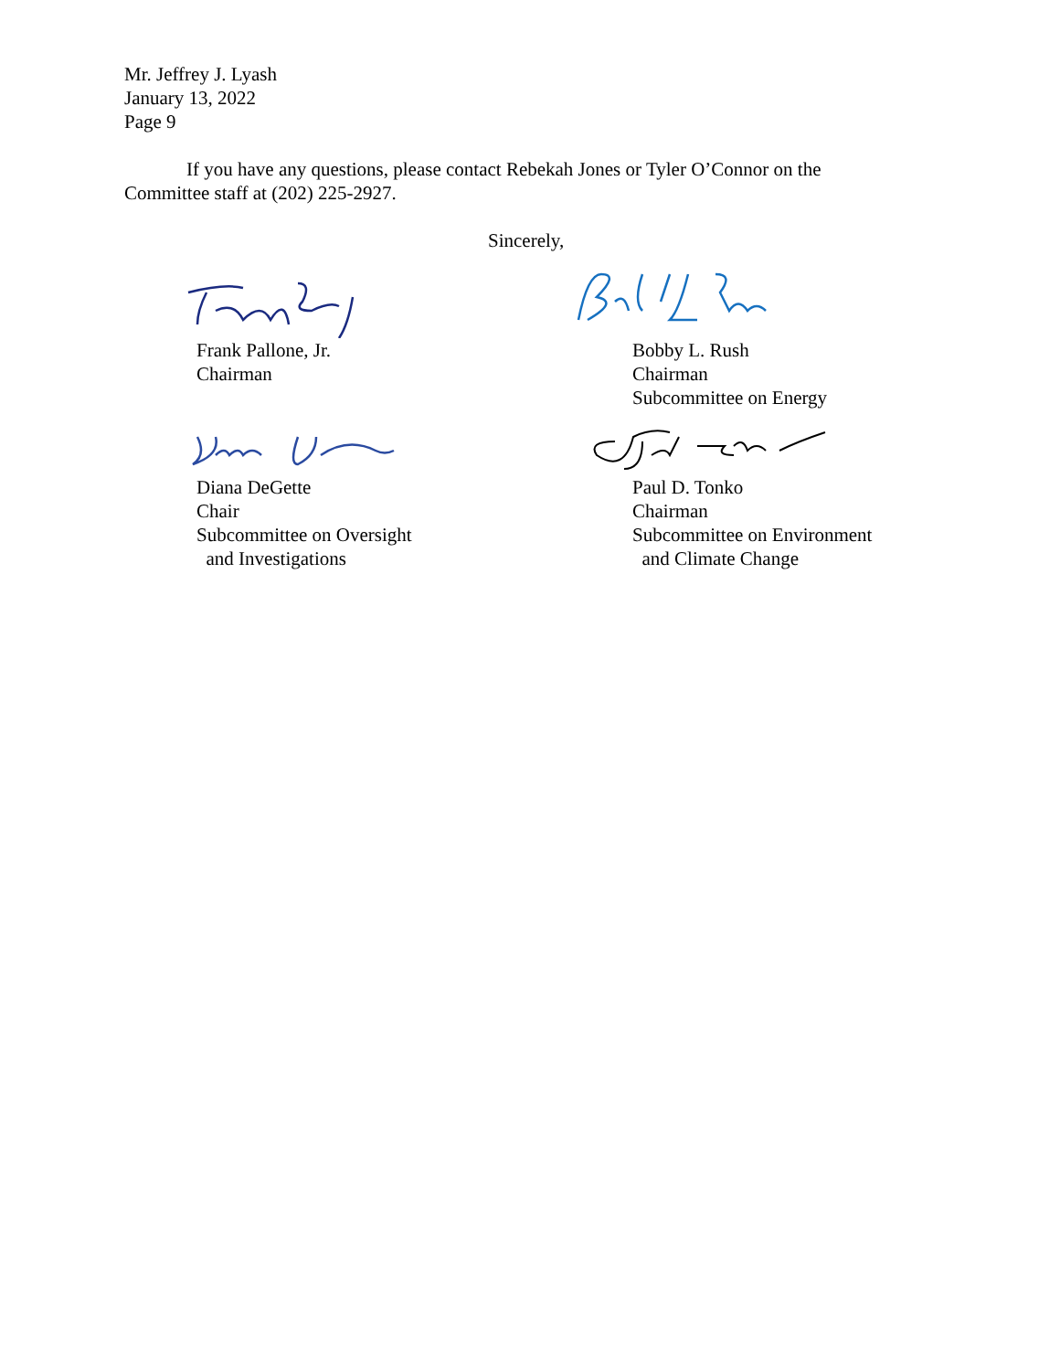Mr. Jeffrey J. Lyash
January 13, 2022
Page 9
If you have any questions, please contact Rebekah Jones or Tyler O’Connor on the Committee staff at (202) 225-2927.
Sincerely,
Frank Pallone, Jr.
Chairman
Bobby L. Rush
Chairman
Subcommittee on Energy
Diana DeGette
Chair
Subcommittee on Oversight
and Investigations
Paul D. Tonko
Chairman
Subcommittee on Environment
and Climate Change